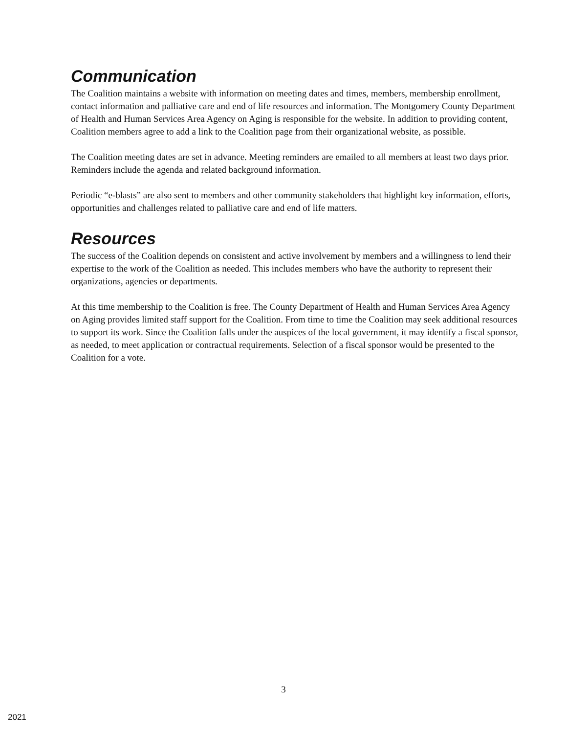Communication
The Coalition maintains a website with information on meeting dates and times, members, membership enrollment, contact information and palliative care and end of life resources and information. The Montgomery County Department of Health and Human Services Area Agency on Aging is responsible for the website. In addition to providing content, Coalition members agree to add a link to the Coalition page from their organizational website, as possible.
The Coalition meeting dates are set in advance. Meeting reminders are emailed to all members at least two days prior. Reminders include the agenda and related background information.
Periodic “e-blasts” are also sent to members and other community stakeholders that highlight key information, efforts, opportunities and challenges related to palliative care and end of life matters.
Resources
The success of the Coalition depends on consistent and active involvement by members and a willingness to lend their expertise to the work of the Coalition as needed. This includes members who have the authority to represent their organizations, agencies or departments.
At this time membership to the Coalition is free. The County Department of Health and Human Services Area Agency on Aging provides limited staff support for the Coalition. From time to time the Coalition may seek additional resources to support its work. Since the Coalition falls under the auspices of the local government, it may identify a fiscal sponsor, as needed, to meet application or contractual requirements. Selection of a fiscal sponsor would be presented to the Coalition for a vote.
3
2021